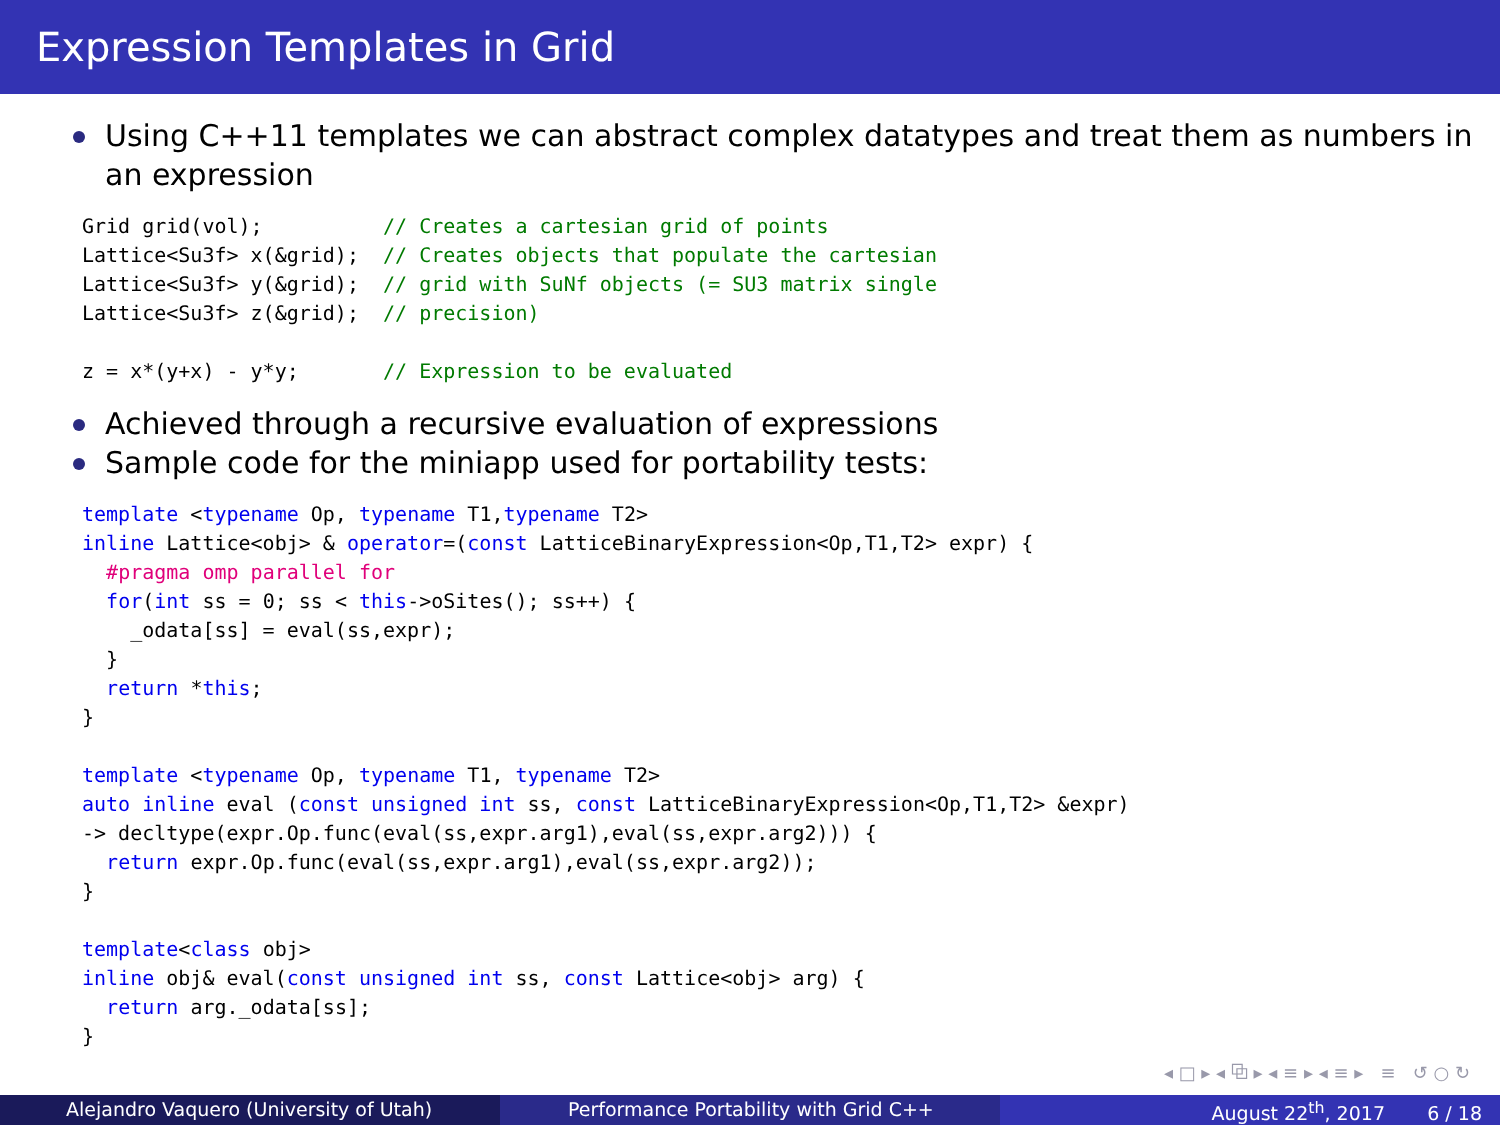Expression Templates in Grid
Using C++11 templates we can abstract complex datatypes and treat them as numbers in an expression
Grid grid(vol);          // Creates a cartesian grid of points
Lattice<Su3f> x(&grid);  // Creates objects that populate the cartesian
Lattice<Su3f> y(&grid);  // grid with SuNf objects (= SU3 matrix single
Lattice<Su3f> z(&grid);  // precision)

z = x*(y+x) - y*y;       // Expression to be evaluated
Achieved through a recursive evaluation of expressions
Sample code for the miniapp used for portability tests:
template <typename Op, typename T1,typename T2>
inline Lattice<obj> & operator=(const LatticeBinaryExpression<Op,T1,T2> expr) {
  #pragma omp parallel for
  for(int ss = 0; ss < this->oSites(); ss++) {
    _odata[ss] = eval(ss,expr);
  }
  return *this;
}

template <typename Op, typename T1, typename T2>
auto inline eval (const unsigned int ss, const LatticeBinaryExpression<Op,T1,T2> &expr)
-> decltype(expr.Op.func(eval(ss,expr.arg1),eval(ss,expr.arg2))) {
  return expr.Op.func(eval(ss,expr.arg1),eval(ss,expr.arg2));
}

template<class obj>
inline obj& eval(const unsigned int ss, const Lattice<obj> arg) {
  return arg._odata[ss];
}
◂ □ ▸ ◂ ⧉ ▸ ◂ ≡ ▸ ◂ ≡ ▸ ≡ ↺ ○ ↻
Alejandro Vaquero (University of Utah) Performance Portability with Grid C++ August 22<sup>th</sup>, 2017 6 / 18